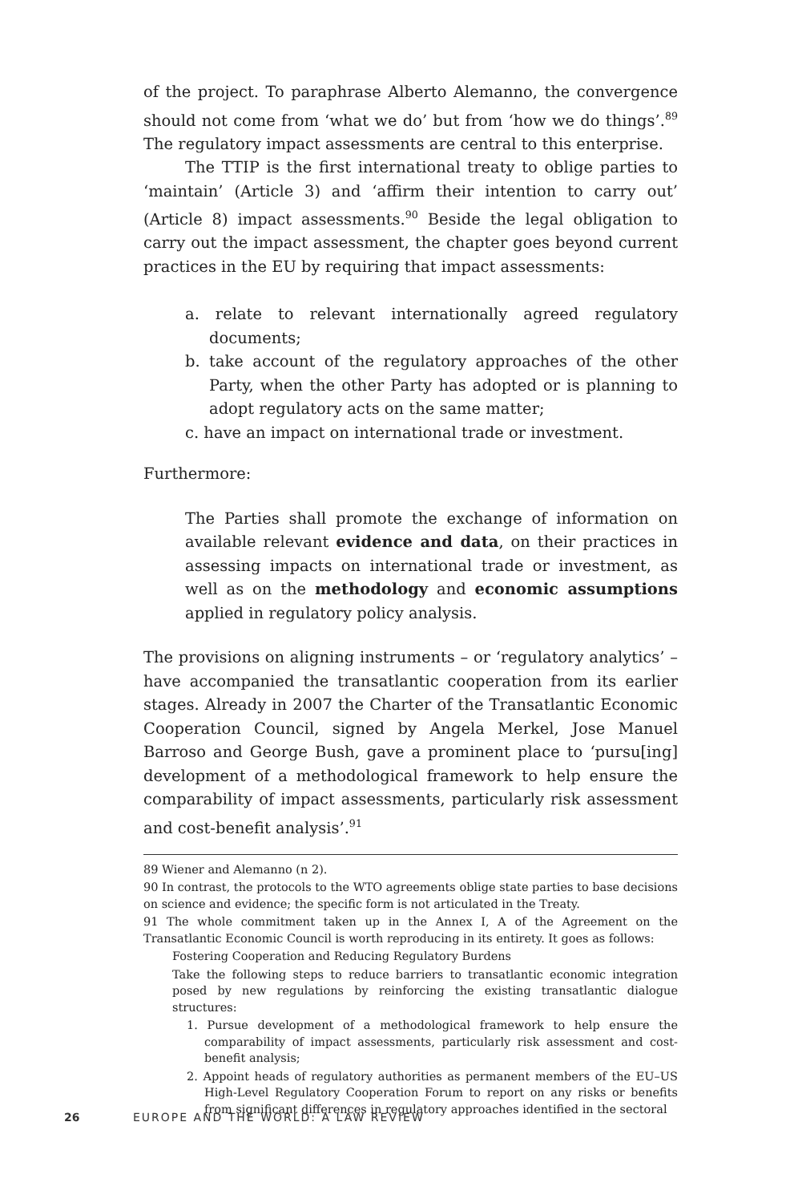of the project. To paraphrase Alberto Alemanno, the convergence should not come from ‘what we do’ but from ‘how we do things’.<sup>89</sup> The regulatory impact assessments are central to this enterprise.
The TTIP is the first international treaty to oblige parties to ‘maintain’ (Article 3) and ‘affirm their intention to carry out’ (Article 8) impact assessments.<sup>90</sup> Beside the legal obligation to carry out the impact assessment, the chapter goes beyond current practices in the EU by requiring that impact assessments:
a. relate to relevant internationally agreed regulatory documents;
b. take account of the regulatory approaches of the other Party, when the other Party has adopted or is planning to adopt regulatory acts on the same matter;
c. have an impact on international trade or investment.
Furthermore:
The Parties shall promote the exchange of information on available relevant evidence and data, on their practices in assessing impacts on international trade or investment, as well as on the methodology and economic assumptions applied in regulatory policy analysis.
The provisions on aligning instruments – or ‘regulatory analytics’ – have accompanied the transatlantic cooperation from its earlier stages. Already in 2007 the Charter of the Transatlantic Economic Cooperation Council, signed by Angela Merkel, Jose Manuel Barroso and George Bush, gave a prominent place to ‘pursu[ing] development of a methodological framework to help ensure the comparability of impact assessments, particularly risk assessment and cost-benefit analysis’.<sup>91</sup>
89 Wiener and Alemanno (n 2).
90 In contrast, the protocols to the WTO agreements oblige state parties to base decisions on science and evidence; the specific form is not articulated in the Treaty.
91 The whole commitment taken up in the Annex I, A of the Agreement on the Transatlantic Economic Council is worth reproducing in its entirety. It goes as follows:
Fostering Cooperation and Reducing Regulatory Burdens
Take the following steps to reduce barriers to transatlantic economic integration posed by new regulations by reinforcing the existing transatlantic dialogue structures:
1. Pursue development of a methodological framework to help ensure the comparability of impact assessments, particularly risk assessment and cost-benefit analysis;
2. Appoint heads of regulatory authorities as permanent members of the EU–US High-Level Regulatory Cooperation Forum to report on any risks or benefits from significant differences in regulatory approaches identified in the sectoral
26 EUROPE AND THE WORLD: A LAW REVIEW